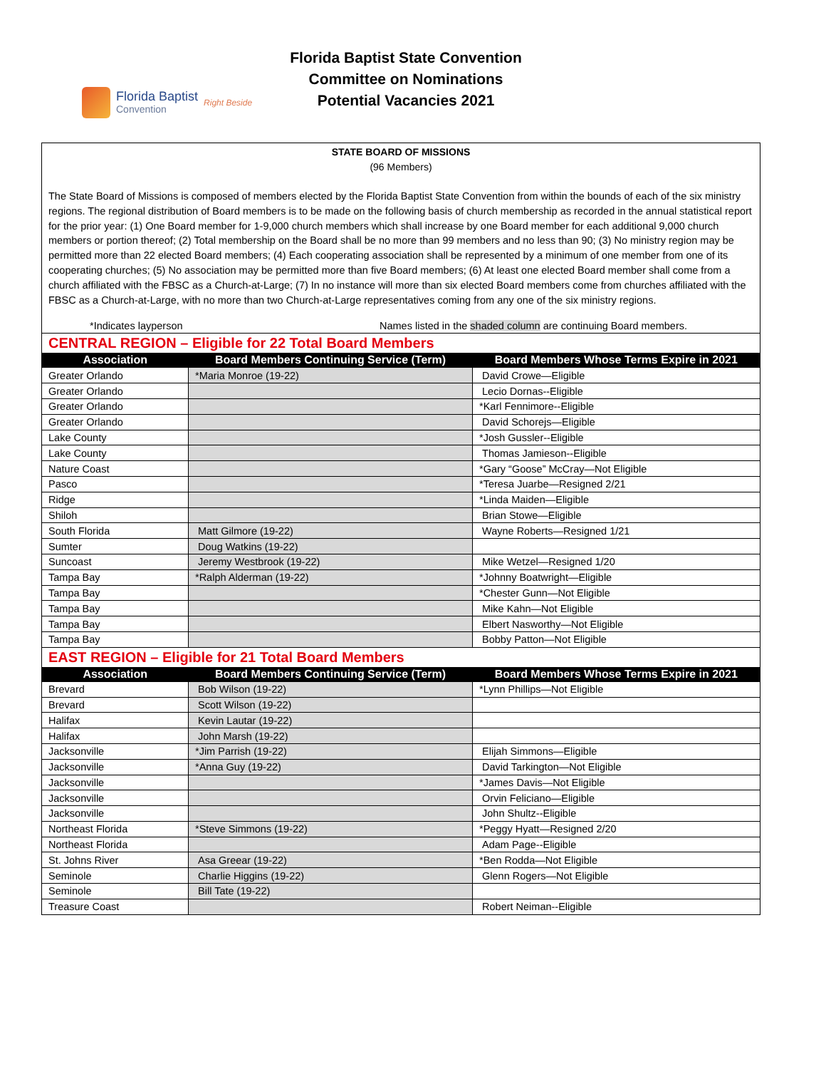Florida Baptist
Convention
Right Beside
Florida Baptist State Convention
Committee on Nominations
Potential Vacancies 2021
STATE BOARD OF MISSIONS
(96 Members)
The State Board of Missions is composed of members elected by the Florida Baptist State Convention from within the bounds of each of the six ministry regions. The regional distribution of Board members is to be made on the following basis of church membership as recorded in the annual statistical report for the prior year: (1) One Board member for 1-9,000 church members which shall increase by one Board member for each additional 9,000 church members or portion thereof; (2) Total membership on the Board shall be no more than 99 members and no less than 90; (3) No ministry region may be permitted more than 22 elected Board members; (4) Each cooperating association shall be represented by a minimum of one member from one of its cooperating churches; (5) No association may be permitted more than five Board members; (6) At least one elected Board member shall come from a church affiliated with the FBSC as a Church-at-Large; (7) In no instance will more than six elected Board members come from churches affiliated with the FBSC as a Church-at-Large, with no more than two Church-at-Large representatives coming from any one of the six ministry regions.
*Indicates layperson Names listed in the shaded column are continuing Board members.
CENTRAL REGION – Eligible for 22 Total Board Members
| Association | Board Members Continuing Service (Term) | Board Members Whose Terms Expire in 2021 |
| --- | --- | --- |
| Greater Orlando | *Maria Monroe (19-22) | David Crowe—Eligible |
| Greater Orlando | | Lecio Dornas--Eligible |
| Greater Orlando | | *Karl Fennimore--Eligible |
| Greater Orlando | | David Schorejs—Eligible |
| Lake County | | *Josh Gussler--Eligible |
| Lake County | | Thomas Jamieson--Eligible |
| Nature Coast | | *Gary “Goose” McCray—Not Eligible |
| Pasco | | *Teresa Juarbe—Resigned 2/21 |
| Ridge | | *Linda Maiden—Eligible |
| Shiloh | | Brian Stowe—Eligible |
| South Florida | Matt Gilmore (19-22) | Wayne Roberts—Resigned 1/21 |
| Sumter | Doug Watkins (19-22) | |
| Suncoast | Jeremy Westbrook (19-22) | Mike Wetzel—Resigned 1/20 |
| Tampa Bay | *Ralph Alderman (19-22) | *Johnny Boatwright—Eligible |
| Tampa Bay | | *Chester Gunn—Not Eligible |
| Tampa Bay | | Mike Kahn—Not Eligible |
| Tampa Bay | | Elbert Nasworthy—Not Eligible |
| Tampa Bay | | Bobby Patton—Not Eligible |
EAST REGION – Eligible for 21 Total Board Members
| Association | Board Members Continuing Service (Term) | Board Members Whose Terms Expire in 2021 |
| --- | --- | --- |
| Brevard | Bob Wilson (19-22) | *Lynn Phillips—Not Eligible |
| Brevard | Scott Wilson (19-22) | |
| Halifax | Kevin Lautar (19-22) | |
| Halifax | John Marsh (19-22) | |
| Jacksonville | *Jim Parrish (19-22) | Elijah Simmons—Eligible |
| Jacksonville | *Anna Guy (19-22) | David Tarkington—Not Eligible |
| Jacksonville | | *James Davis—Not Eligible |
| Jacksonville | | Orvin Feliciano—Eligible |
| Jacksonville | | John Shultz--Eligible |
| Northeast Florida | *Steve Simmons (19-22) | *Peggy Hyatt—Resigned 2/20 |
| Northeast Florida | | Adam Page--Eligible |
| St. Johns River | Asa Greear (19-22) | *Ben Rodda—Not Eligible |
| Seminole | Charlie Higgins (19-22) | Glenn Rogers—Not Eligible |
| Seminole | Bill Tate (19-22) | |
| Treasure Coast | | Robert Neiman--Eligible |